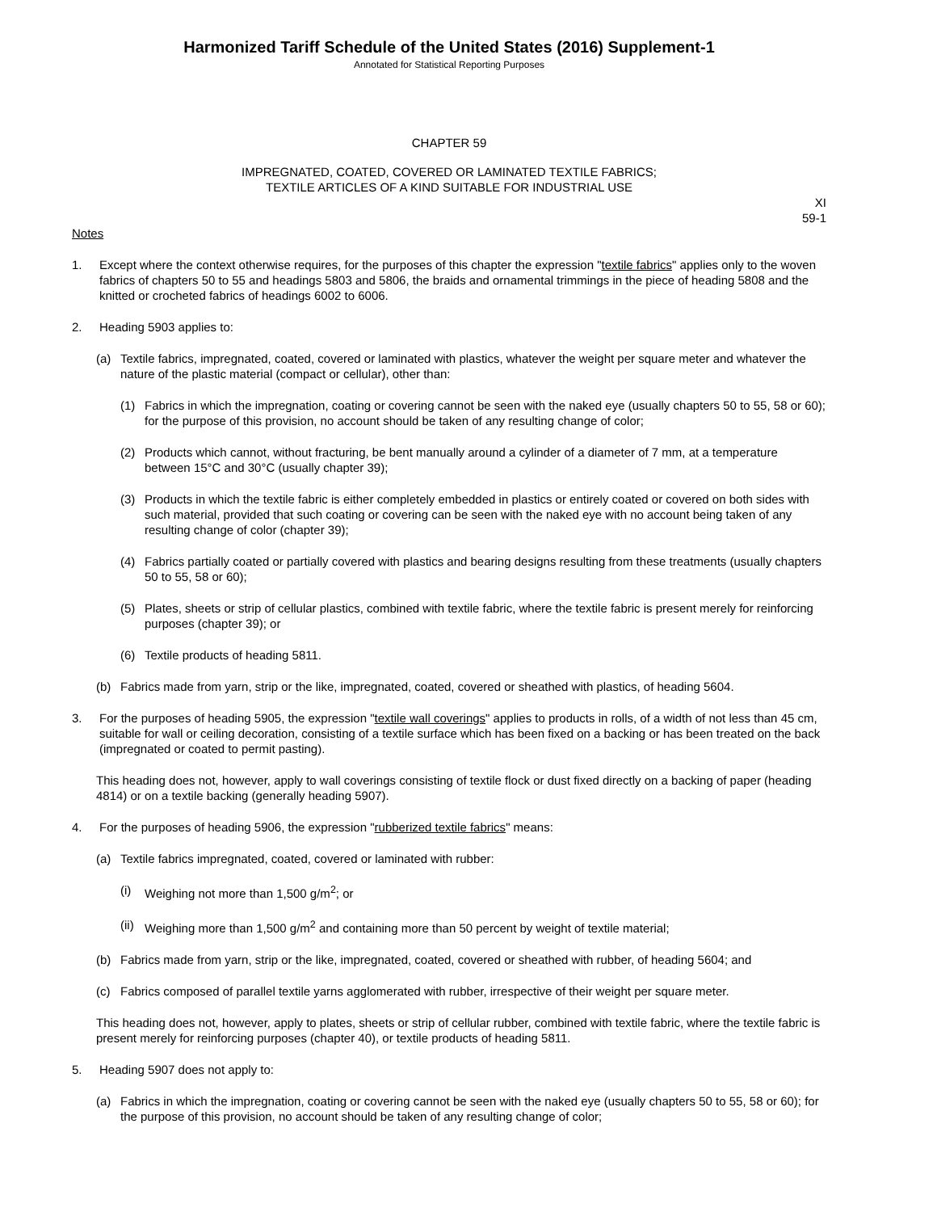Harmonized Tariff Schedule of the United States (2016) Supplement-1
Annotated for Statistical Reporting Purposes
CHAPTER 59
IMPREGNATED, COATED, COVERED OR LAMINATED TEXTILE FABRICS;
TEXTILE ARTICLES OF A KIND SUITABLE FOR INDUSTRIAL USE
XI
59-1
Notes
1. Except where the context otherwise requires, for the purposes of this chapter the expression "textile fabrics" applies only to the woven fabrics of chapters 50 to 55 and headings 5803 and 5806, the braids and ornamental trimmings in the piece of heading 5808 and the knitted or crocheted fabrics of headings 6002 to 6006.
2. Heading 5903 applies to:
(a) Textile fabrics, impregnated, coated, covered or laminated with plastics, whatever the weight per square meter and whatever the nature of the plastic material (compact or cellular), other than:
(1) Fabrics in which the impregnation, coating or covering cannot be seen with the naked eye (usually chapters 50 to 55, 58 or 60); for the purpose of this provision, no account should be taken of any resulting change of color;
(2) Products which cannot, without fracturing, be bent manually around a cylinder of a diameter of 7 mm, at a temperature between 15°C and 30°C (usually chapter 39);
(3) Products in which the textile fabric is either completely embedded in plastics or entirely coated or covered on both sides with such material, provided that such coating or covering can be seen with the naked eye with no account being taken of any resulting change of color (chapter 39);
(4) Fabrics partially coated or partially covered with plastics and bearing designs resulting from these treatments (usually chapters 50 to 55, 58 or 60);
(5) Plates, sheets or strip of cellular plastics, combined with textile fabric, where the textile fabric is present merely for reinforcing purposes (chapter 39); or
(6) Textile products of heading 5811.
(b) Fabrics made from yarn, strip or the like, impregnated, coated, covered or sheathed with plastics, of heading 5604.
3. For the purposes of heading 5905, the expression "textile wall coverings" applies to products in rolls, of a width of not less than 45 cm, suitable for wall or ceiling decoration, consisting of a textile surface which has been fixed on a backing or has been treated on the back (impregnated or coated to permit pasting).
This heading does not, however, apply to wall coverings consisting of textile flock or dust fixed directly on a backing of paper (heading 4814) or on a textile backing (generally heading 5907).
4. For the purposes of heading 5906, the expression "rubberized textile fabrics" means:
(a) Textile fabrics impregnated, coated, covered or laminated with rubber:
(i) Weighing not more than 1,500 g/m<sup>2</sup>; or
(ii) Weighing more than 1,500 g/m<sup>2</sup> and containing more than 50 percent by weight of textile material;
(b) Fabrics made from yarn, strip or the like, impregnated, coated, covered or sheathed with rubber, of heading 5604; and
(c) Fabrics composed of parallel textile yarns agglomerated with rubber, irrespective of their weight per square meter.
This heading does not, however, apply to plates, sheets or strip of cellular rubber, combined with textile fabric, where the textile fabric is present merely for reinforcing purposes (chapter 40), or textile products of heading 5811.
5. Heading 5907 does not apply to:
(a) Fabrics in which the impregnation, coating or covering cannot be seen with the naked eye (usually chapters 50 to 55, 58 or 60); for the purpose of this provision, no account should be taken of any resulting change of color;